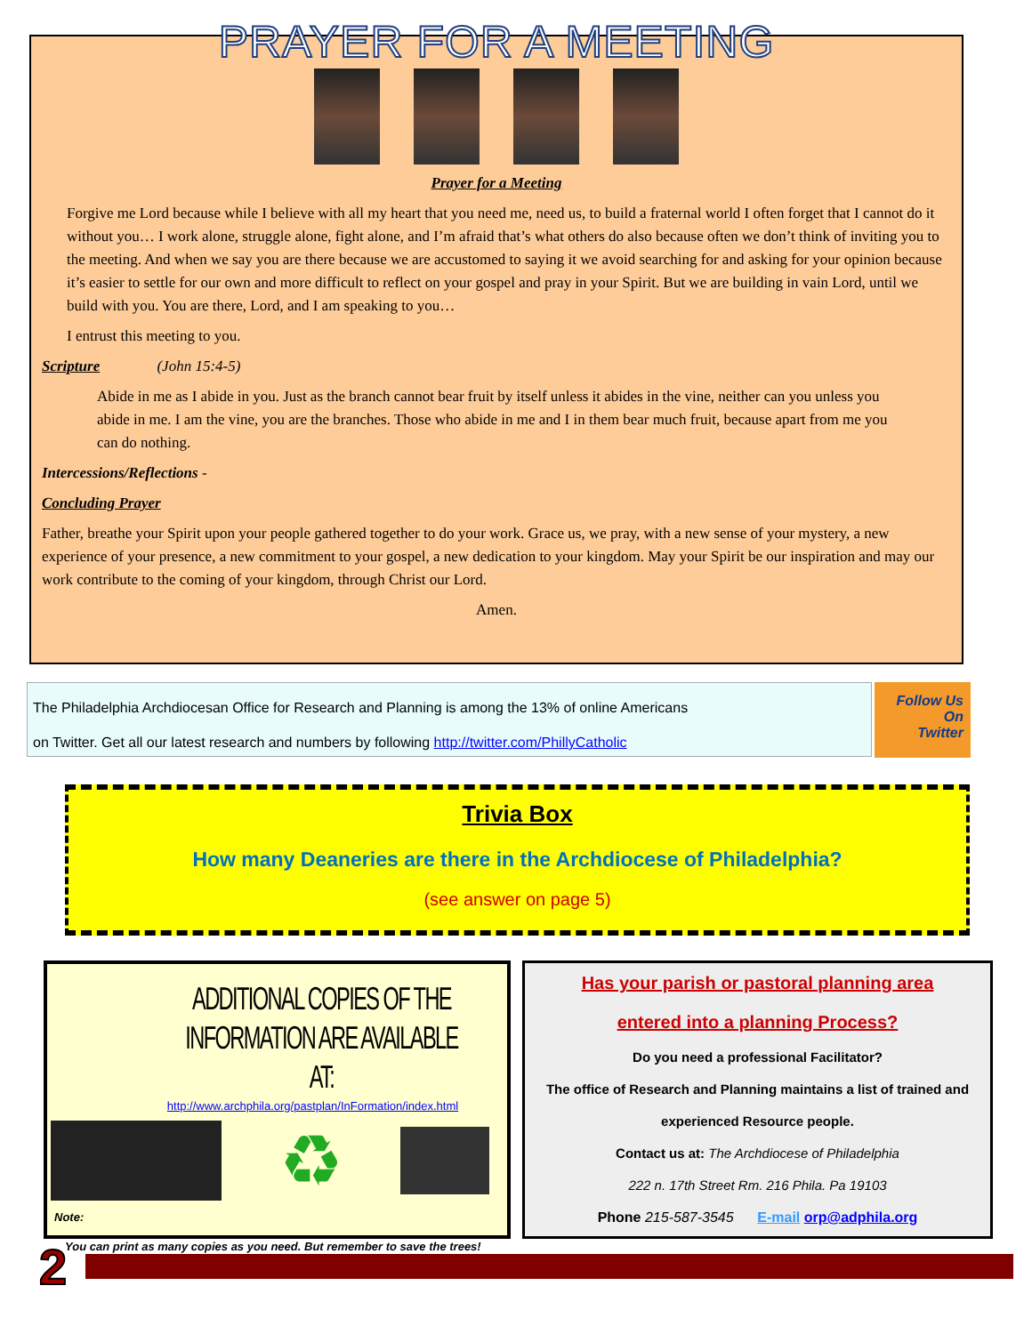PRAYER FOR A MEETING
Prayer for a Meeting
Forgive me Lord because while I believe with all my heart that you need me, need us, to build a fraternal world I often forget that I cannot do it without you… I work alone, struggle alone, fight alone, and I’m afraid that’s what others do also because often we don’t think of inviting you to the meeting. And when we say you are there because we are accustomed to saying it we avoid searching for and asking for your opinion because it’s easier to settle for our own and more difficult to reflect on your gospel and pray in your Spirit. But we are building in vain Lord, until we build with you. You are there, Lord, and I am speaking to you…
I entrust this meeting to you.
Scripture (John 15:4-5)
Abide in me as I abide in you. Just as the branch cannot bear fruit by itself unless it abides in the vine, neither can you unless you abide in me. I am the vine, you are the branches. Those who abide in me and I in them bear much fruit, because apart from me you can do nothing.
Intercessions/Reflections -
Concluding Prayer
Father, breathe your Spirit upon your people gathered together to do your work. Grace us, we pray, with a new sense of your mystery, a new experience of your presence, a new commitment to your gospel, a new dedication to your kingdom. May your Spirit be our inspiration and may our work contribute to the coming of your kingdom, through Christ our Lord.
Amen.
The Philadelphia Archdiocesan Office for Research and Planning is among the 13% of online Americans
on Twitter. Get all our latest research and numbers by following http://twitter.com/PhillyCatholic
Follow Us
On
Twitter
Trivia Box
How many Deaneries are there in the Archdiocese of Philadelphia?
(see answer on page 5)
ADDITIONAL COPIES OF THE
INFORMATION ARE AVAILABLE AT:
http://www.archphila.org/pastplan/InFormation/index.html
♻
Note:
You can print as many copies as you need. But remember to save the trees!
Has your parish or pastoral planning area
entered into a planning Process?
Do you need a professional Facilitator?
The office of Research and Planning maintains a list of trained and
experienced Resource people.
Contact us at: The Archdiocese of Philadelphia
222 n. 17th Street Rm. 216 Phila. Pa 19103
Phone 215-587-3545 E-mail orp@adphila.org
2